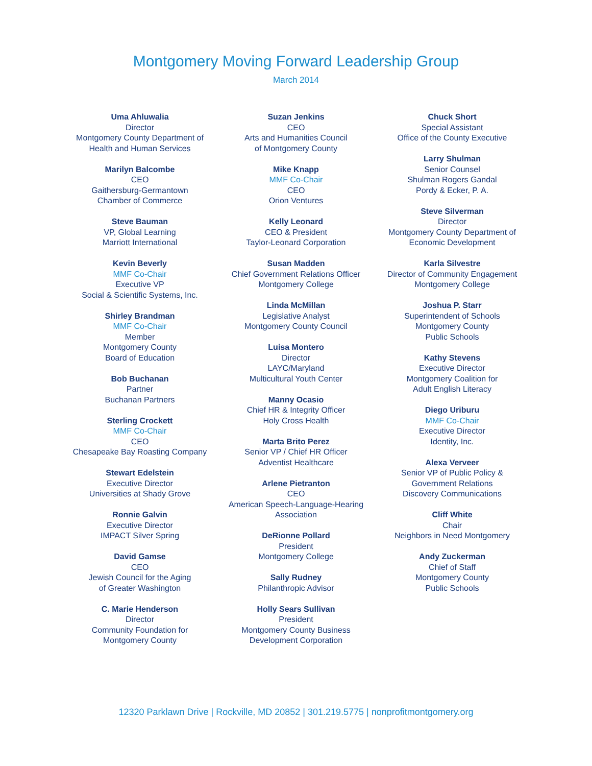Montgomery Moving Forward Leadership Group
March 2014
Uma Ahluwalia
Director
Montgomery County Department of
Health and Human Services
Marilyn Balcombe
CEO
Gaithersburg-Germantown
Chamber of Commerce
Steve Bauman
VP, Global Learning
Marriott International
Kevin Beverly
MMF Co-Chair
Executive VP
Social & Scientific Systems, Inc.
Shirley Brandman
MMF Co-Chair
Member
Montgomery County
Board of Education
Bob Buchanan
Partner
Buchanan Partners
Sterling Crockett
MMF Co-Chair
CEO
Chesapeake Bay Roasting Company
Stewart Edelstein
Executive Director
Universities at Shady Grove
Ronnie Galvin
Executive Director
IMPACT Silver Spring
David Gamse
CEO
Jewish Council for the Aging
of Greater Washington
C. Marie Henderson
Director
Community Foundation for
Montgomery County
Suzan Jenkins
CEO
Arts and Humanities Council
of Montgomery County
Mike Knapp
MMF Co-Chair
CEO
Orion Ventures
Kelly Leonard
CEO & President
Taylor-Leonard Corporation
Susan Madden
Chief Government Relations Officer
Montgomery College
Linda McMillan
Legislative Analyst
Montgomery County Council
Luisa Montero
Director
LAYC/Maryland
Multicultural Youth Center
Manny Ocasio
Chief HR & Integrity Officer
Holy Cross Health
Marta Brito Perez
Senior VP / Chief HR Officer
Adventist Healthcare
Arlene Pietranton
CEO
American Speech-Language-Hearing
Association
DeRionne Pollard
President
Montgomery College
Sally Rudney
Philanthropic Advisor
Holly Sears Sullivan
President
Montgomery County Business
Development Corporation
Chuck Short
Special Assistant
Office of the County Executive
Larry Shulman
Senior Counsel
Shulman Rogers Gandal
Pordy & Ecker, P. A.
Steve Silverman
Director
Montgomery County Department of
Economic Development
Karla Silvestre
Director of Community Engagement
Montgomery College
Joshua P. Starr
Superintendent of Schools
Montgomery County
Public Schools
Kathy Stevens
Executive Director
Montgomery Coalition for
Adult English Literacy
Diego Uriburu
MMF Co-Chair
Executive Director
Identity, Inc.
Alexa Verveer
Senior VP of Public Policy &
Government Relations
Discovery Communications
Cliff White
Chair
Neighbors in Need Montgomery
Andy Zuckerman
Chief of Staff
Montgomery County
Public Schools
12320 Parklawn Drive | Rockville, MD 20852 | 301.219.5775 | nonprofitmontgomery.org